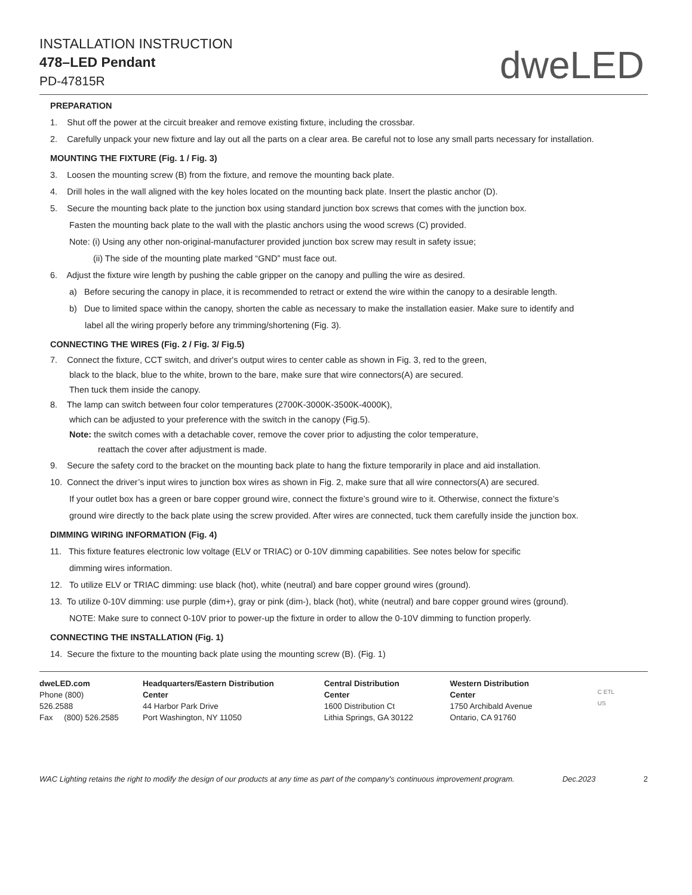INSTALLATION INSTRUCTION
478–LED Pendant
PD-47815R
dweLED
PREPARATION
1. Shut off the power at the circuit breaker and remove existing fixture, including the crossbar.
2. Carefully unpack your new fixture and lay out all the parts on a clear area. Be careful not to lose any small parts necessary for installation.
MOUNTING THE FIXTURE (Fig. 1 / Fig. 3)
3. Loosen the mounting screw (B) from the fixture, and remove the mounting back plate.
4. Drill holes in the wall aligned with the key holes located on the mounting back plate. Insert the plastic anchor (D).
5. Secure the mounting back plate to the junction box using standard junction box screws that comes with the junction box.
Fasten the mounting back plate to the wall with the plastic anchors using the wood screws (C) provided.
Note: (i) Using any other non-original-manufacturer provided junction box screw may result in safety issue;
(ii) The side of the mounting plate marked “GND” must face out.
6. Adjust the fixture wire length by pushing the cable gripper on the canopy and pulling the wire as desired.
a) Before securing the canopy in place, it is recommended to retract or extend the wire within the canopy to a desirable length.
b) Due to limited space within the canopy, shorten the cable as necessary to make the installation easier. Make sure to identify and
label all the wiring properly before any trimming/shortening (Fig. 3).
CONNECTING THE WIRES (Fig. 2 / Fig. 3/ Fig.5)
7. Connect the fixture, CCT switch, and driver's output wires to center cable as shown in Fig. 3, red to the green,
black to the black, blue to the white, brown to the bare, make sure that wire connectors(A) are secured.
Then tuck them inside the canopy.
8. The lamp can switch between four color temperatures (2700K-3000K-3500K-4000K),
which can be adjusted to your preference with the switch in the canopy (Fig.5).
Note: the switch comes with a detachable cover, remove the cover prior to adjusting the color temperature,
reattach the cover after adjustment is made.
9. Secure the safety cord to the bracket on the mounting back plate to hang the fixture temporarily in place and aid installation.
10. Connect the driver’s input wires to junction box wires as shown in Fig. 2, make sure that all wire connectors(A) are secured.
If your outlet box has a green or bare copper ground wire, connect the fixture’s ground wire to it. Otherwise, connect the fixture’s
ground wire directly to the back plate using the screw provided. After wires are connected, tuck them carefully inside the junction box.
DIMMING WIRING INFORMATION (Fig. 4)
11. This fixture features electronic low voltage (ELV or TRIAC) or 0-10V dimming capabilities. See notes below for specific
dimming wires information.
12. To utilize ELV or TRIAC dimming: use black (hot), white (neutral) and bare copper ground wires (ground).
13. To utilize 0-10V dimming: use purple (dim+), gray or pink (dim-), black (hot), white (neutral) and bare copper ground wires (ground).
NOTE: Make sure to connect 0-10V prior to power-up the fixture in order to allow the 0-10V dimming to function properly.
CONNECTING THE INSTALLATION (Fig. 1)
14. Secure the fixture to the mounting back plate using the mounting screw (B). (Fig. 1)
dweLED.com
Phone (800) 526.2588
Fax (800) 526.2585
Headquarters/Eastern Distribution Center
44 Harbor Park Drive
Port Washington, NY 11050
Central Distribution Center
1600 Distribution Ct
Lithia Springs, GA 30122
Western Distribution Center
1750 Archibald Avenue
Ontario, CA 91760
C ETL US
WAC Lighting retains the right to modify the design of our products at any time as part of the company's continuous improvement program. Dec.2023 2